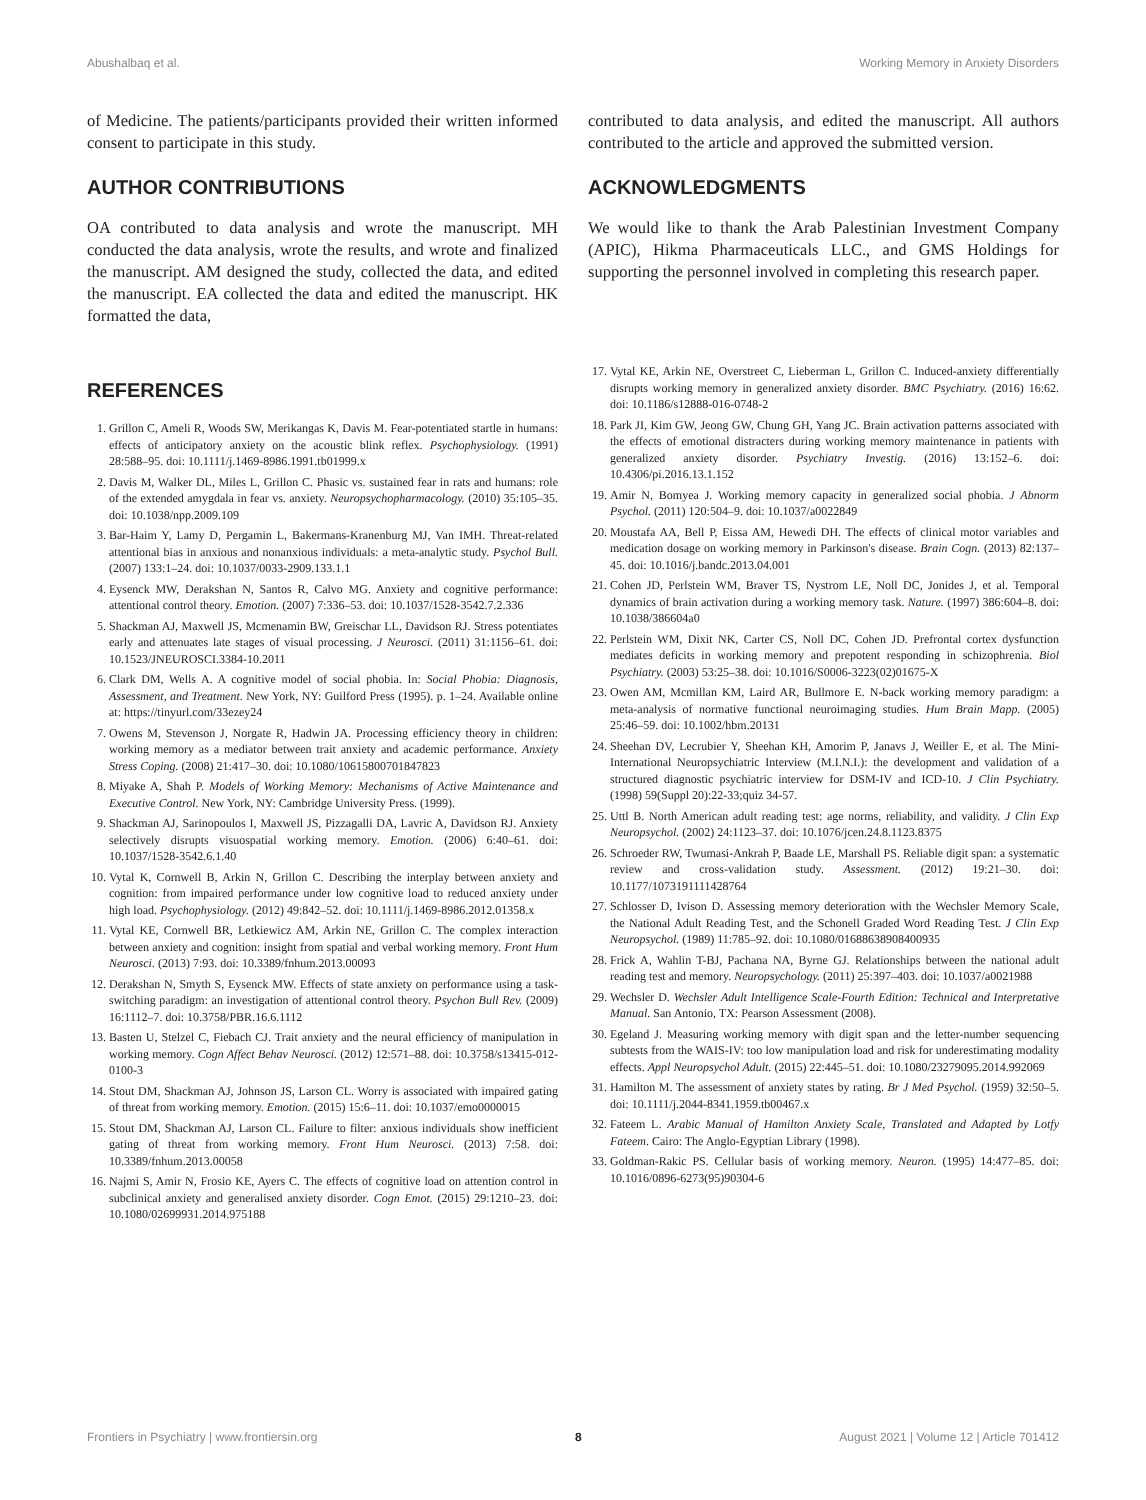Abushalbaq et al. Working Memory in Anxiety Disorders
of Medicine. The patients/participants provided their written informed consent to participate in this study.
AUTHOR CONTRIBUTIONS
OA contributed to data analysis and wrote the manuscript. MH conducted the data analysis, wrote the results, and wrote and finalized the manuscript. AM designed the study, collected the data, and edited the manuscript. EA collected the data and edited the manuscript. HK formatted the data,
contributed to data analysis, and edited the manuscript. All authors contributed to the article and approved the submitted version.
ACKNOWLEDGMENTS
We would like to thank the Arab Palestinian Investment Company (APIC), Hikma Pharmaceuticals LLC., and GMS Holdings for supporting the personnel involved in completing this research paper.
REFERENCES
1. Grillon C, Ameli R, Woods SW, Merikangas K, Davis M. Fear-potentiated startle in humans: effects of anticipatory anxiety on the acoustic blink reflex. Psychophysiology. (1991) 28:588–95. doi: 10.1111/j.1469-8986.1991.tb01999.x
2. Davis M, Walker DL, Miles L, Grillon C. Phasic vs. sustained fear in rats and humans: role of the extended amygdala in fear vs. anxiety. Neuropsychopharmacology. (2010) 35:105–35. doi: 10.1038/npp.2009.109
3. Bar-Haim Y, Lamy D, Pergamin L, Bakermans-Kranenburg MJ, Van IMH. Threat-related attentional bias in anxious and nonanxious individuals: a meta-analytic study. Psychol Bull. (2007) 133:1–24. doi: 10.1037/0033-2909.133.1.1
4. Eysenck MW, Derakshan N, Santos R, Calvo MG. Anxiety and cognitive performance: attentional control theory. Emotion. (2007) 7:336–53. doi: 10.1037/1528-3542.7.2.336
5. Shackman AJ, Maxwell JS, Mcmenamin BW, Greischar LL, Davidson RJ. Stress potentiates early and attenuates late stages of visual processing. J Neurosci. (2011) 31:1156–61. doi: 10.1523/JNEUROSCI.3384-10.2011
6. Clark DM, Wells A. A cognitive model of social phobia. In: Social Phobia: Diagnosis, Assessment, and Treatment. New York, NY: Guilford Press (1995). p. 1–24. Available online at: https://tinyurl.com/33ezey24
7. Owens M, Stevenson J, Norgate R, Hadwin JA. Processing efficiency theory in children: working memory as a mediator between trait anxiety and academic performance. Anxiety Stress Coping. (2008) 21:417–30. doi: 10.1080/10615800701847823
8. Miyake A, Shah P. Models of Working Memory: Mechanisms of Active Maintenance and Executive Control. New York, NY: Cambridge University Press. (1999).
9. Shackman AJ, Sarinopoulos I, Maxwell JS, Pizzagalli DA, Lavric A, Davidson RJ. Anxiety selectively disrupts visuospatial working memory. Emotion. (2006) 6:40–61. doi: 10.1037/1528-3542.6.1.40
10. Vytal K, Cornwell B, Arkin N, Grillon C. Describing the interplay between anxiety and cognition: from impaired performance under low cognitive load to reduced anxiety under high load. Psychophysiology. (2012) 49:842–52. doi: 10.1111/j.1469-8986.2012.01358.x
11. Vytal KE, Cornwell BR, Letkiewicz AM, Arkin NE, Grillon C. The complex interaction between anxiety and cognition: insight from spatial and verbal working memory. Front Hum Neurosci. (2013) 7:93. doi: 10.3389/fnhum.2013.00093
12. Derakshan N, Smyth S, Eysenck MW. Effects of state anxiety on performance using a task-switching paradigm: an investigation of attentional control theory. Psychon Bull Rev. (2009) 16:1112–7. doi: 10.3758/PBR.16.6.1112
13. Basten U, Stelzel C, Fiebach CJ. Trait anxiety and the neural efficiency of manipulation in working memory. Cogn Affect Behav Neurosci. (2012) 12:571–88. doi: 10.3758/s13415-012-0100-3
14. Stout DM, Shackman AJ, Johnson JS, Larson CL. Worry is associated with impaired gating of threat from working memory. Emotion. (2015) 15:6–11. doi: 10.1037/emo0000015
15. Stout DM, Shackman AJ, Larson CL. Failure to filter: anxious individuals show inefficient gating of threat from working memory. Front Hum Neurosci. (2013) 7:58. doi: 10.3389/fnhum.2013.00058
16. Najmi S, Amir N, Frosio KE, Ayers C. The effects of cognitive load on attention control in subclinical anxiety and generalised anxiety disorder. Cogn Emot. (2015) 29:1210–23. doi: 10.1080/02699931.2014.975188
17. Vytal KE, Arkin NE, Overstreet C, Lieberman L, Grillon C. Induced-anxiety differentially disrupts working memory in generalized anxiety disorder. BMC Psychiatry. (2016) 16:62. doi: 10.1186/s12888-016-0748-2
18. Park JI, Kim GW, Jeong GW, Chung GH, Yang JC. Brain activation patterns associated with the effects of emotional distracters during working memory maintenance in patients with generalized anxiety disorder. Psychiatry Investig. (2016) 13:152–6. doi: 10.4306/pi.2016.13.1.152
19. Amir N, Bomyea J. Working memory capacity in generalized social phobia. J Abnorm Psychol. (2011) 120:504–9. doi: 10.1037/a0022849
20. Moustafa AA, Bell P, Eissa AM, Hewedi DH. The effects of clinical motor variables and medication dosage on working memory in Parkinson's disease. Brain Cogn. (2013) 82:137–45. doi: 10.1016/j.bandc.2013.04.001
21. Cohen JD, Perlstein WM, Braver TS, Nystrom LE, Noll DC, Jonides J, et al. Temporal dynamics of brain activation during a working memory task. Nature. (1997) 386:604–8. doi: 10.1038/386604a0
22. Perlstein WM, Dixit NK, Carter CS, Noll DC, Cohen JD. Prefrontal cortex dysfunction mediates deficits in working memory and prepotent responding in schizophrenia. Biol Psychiatry. (2003) 53:25–38. doi: 10.1016/S0006-3223(02)01675-X
23. Owen AM, Mcmillan KM, Laird AR, Bullmore E. N-back working memory paradigm: a meta-analysis of normative functional neuroimaging studies. Hum Brain Mapp. (2005) 25:46–59. doi: 10.1002/hbm.20131
24. Sheehan DV, Lecrubier Y, Sheehan KH, Amorim P, Janavs J, Weiller E, et al. The Mini-International Neuropsychiatric Interview (M.I.N.I.): the development and validation of a structured diagnostic psychiatric interview for DSM-IV and ICD-10. J Clin Psychiatry. (1998) 59(Suppl 20):22-33;quiz 34-57.
25. Uttl B. North American adult reading test: age norms, reliability, and validity. J Clin Exp Neuropsychol. (2002) 24:1123–37. doi: 10.1076/jcen.24.8.1123.8375
26. Schroeder RW, Twumasi-Ankrah P, Baade LE, Marshall PS. Reliable digit span: a systematic review and cross-validation study. Assessment. (2012) 19:21–30. doi: 10.1177/1073191111428764
27. Schlosser D, Ivison D. Assessing memory deterioration with the Wechsler Memory Scale, the National Adult Reading Test, and the Schonell Graded Word Reading Test. J Clin Exp Neuropsychol. (1989) 11:785–92. doi: 10.1080/01688638908400935
28. Frick A, Wahlin T-BJ, Pachana NA, Byrne GJ. Relationships between the national adult reading test and memory. Neuropsychology. (2011) 25:397–403. doi: 10.1037/a0021988
29. Wechsler D. Wechsler Adult Intelligence Scale-Fourth Edition: Technical and Interpretative Manual. San Antonio, TX: Pearson Assessment (2008).
30. Egeland J. Measuring working memory with digit span and the letter-number sequencing subtests from the WAIS-IV: too low manipulation load and risk for underestimating modality effects. Appl Neuropsychol Adult. (2015) 22:445–51. doi: 10.1080/23279095.2014.992069
31. Hamilton M. The assessment of anxiety states by rating. Br J Med Psychol. (1959) 32:50–5. doi: 10.1111/j.2044-8341.1959.tb00467.x
32. Fateem L. Arabic Manual of Hamilton Anxiety Scale, Translated and Adapted by Lotfy Fateem. Cairo: The Anglo-Egyptian Library (1998).
33. Goldman-Rakic PS. Cellular basis of working memory. Neuron. (1995) 14:477–85. doi: 10.1016/0896-6273(95)90304-6
Frontiers in Psychiatry | www.frontiersin.org 8 August 2021 | Volume 12 | Article 701412